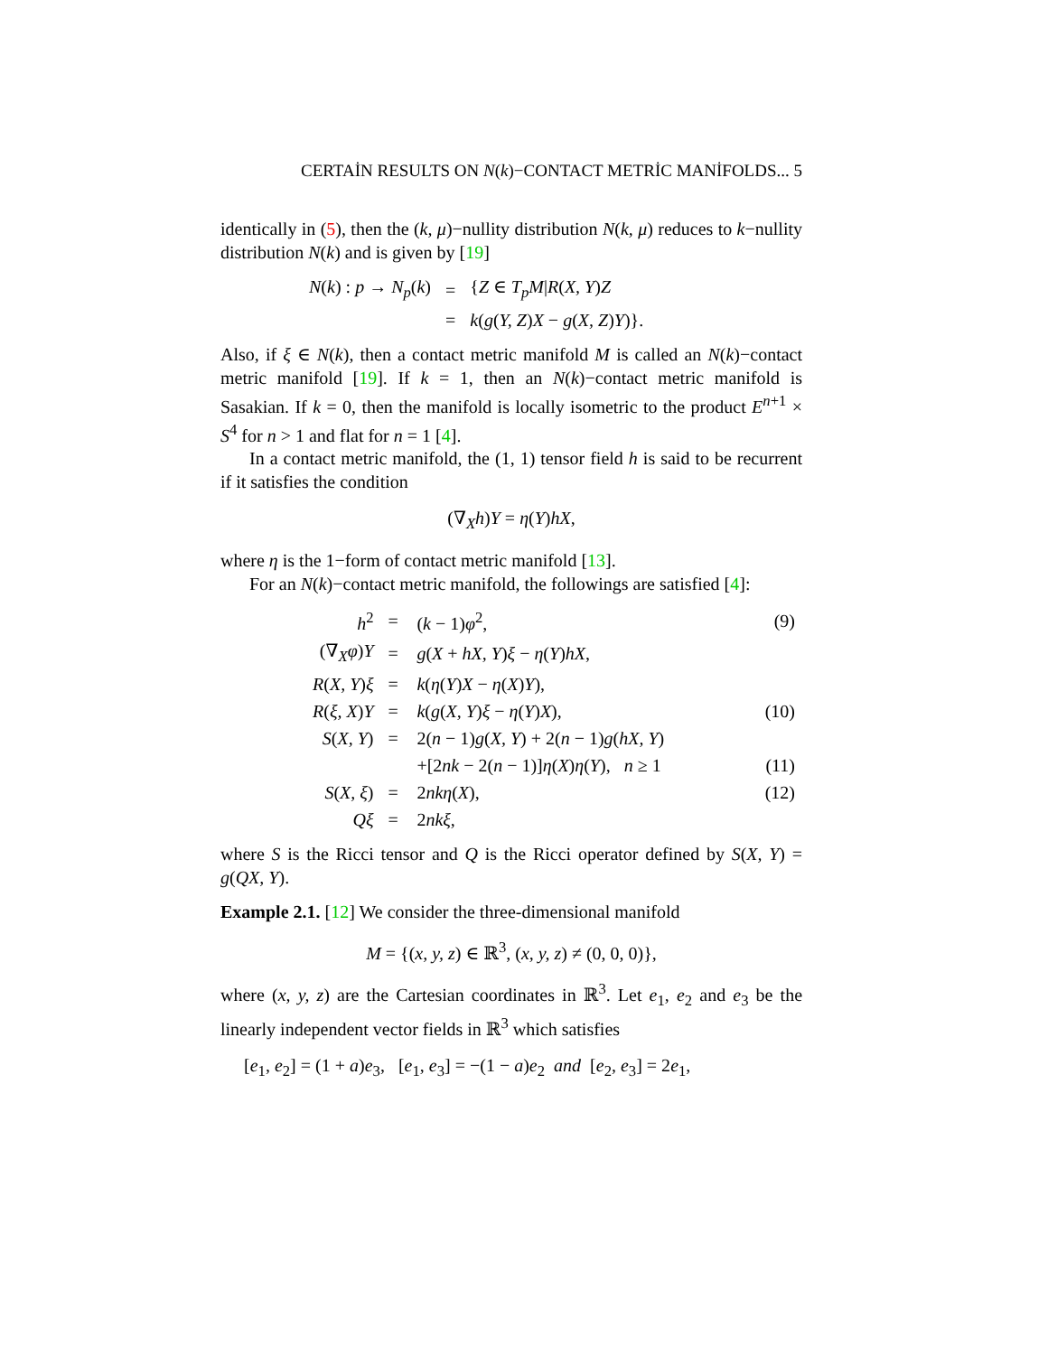CERTAİN RESULTS ON N(k)−CONTACT METRİC MANİFOLDS... 5
identically in (5), then the (k, μ)−nullity distribution N(k, μ) reduces to k−nullity distribution N(k) and is given by [19]
| N ( k ) : p → N<sub>p</sub> ( k ) | = | { Z ∈ T<sub>p</sub>M / R ( X, Y ) Z |
| | = | k ( g ( Y, Z ) X − g ( X, Z ) Y )}. |
Also, if ξ ∈ N(k), then a contact metric manifold M is called an N(k)−contact metric manifold [19]. If k = 1, then an N(k)−contact metric manifold is Sasakian. If k = 0, then the manifold is locally isometric to the product E<sup>n+1</sup> × S<sup>4</sup> for n > 1 and flat for n = 1 [4].
In a contact metric manifold, the (1, 1) tensor field h is said to be recurrent if it satisfies the condition
(∇<sub>X</sub>h)Y = η(Y)hX,
where η is the 1−form of contact metric manifold [13].
For an N(k)−contact metric manifold, the followings are satisfied [4]:
| h<sup>2</sup> | = | ( k − 1) φ<sup>2</sup>, | (9) |
| (∇<sub>X</sub> φ ) Y | = | g ( X + hX, Y ) ξ − η ( Y ) hX , | |
| R ( X, Y ) ξ | = | k ( η ( Y ) X − η ( X ) Y ), | |
| R ( ξ, X ) Y | = | k ( g ( X, Y ) ξ − η ( Y ) X ), | (10) |
| S ( X, Y ) | = | 2( n − 1) g ( X, Y ) + 2( n − 1) g ( hX, Y ) | |
| | | +[2 nk − 2( n − 1)] η ( X ) η ( Y ), n ≥ 1 | (11) |
| S ( X, ξ ) | = | 2 nkη ( X ), | (12) |
| Qξ | = | 2 nkξ , | |
where S is the Ricci tensor and Q is the Ricci operator defined by S(X, Y) = g(QX, Y).
Example 2.1. [12] We consider the three-dimensional manifold
M = {(x, y, z) ∈ ℝ<sup>3</sup>, (x, y, z) ≠ (0, 0, 0)},
where (x, y, z) are the Cartesian coordinates in ℝ<sup>3</sup>. Let e<sub>1</sub>, e<sub>2</sub> and e<sub>3</sub> be the linearly independent vector fields in ℝ<sup>3</sup> which satisfies
[e<sub>1</sub>, e<sub>2</sub>] = (1 + a)e<sub>3</sub>, [e<sub>1</sub>, e<sub>3</sub>] = −(1 − a)e<sub>2</sub> and [e<sub>2</sub>, e<sub>3</sub>] = 2e<sub>1</sub>,